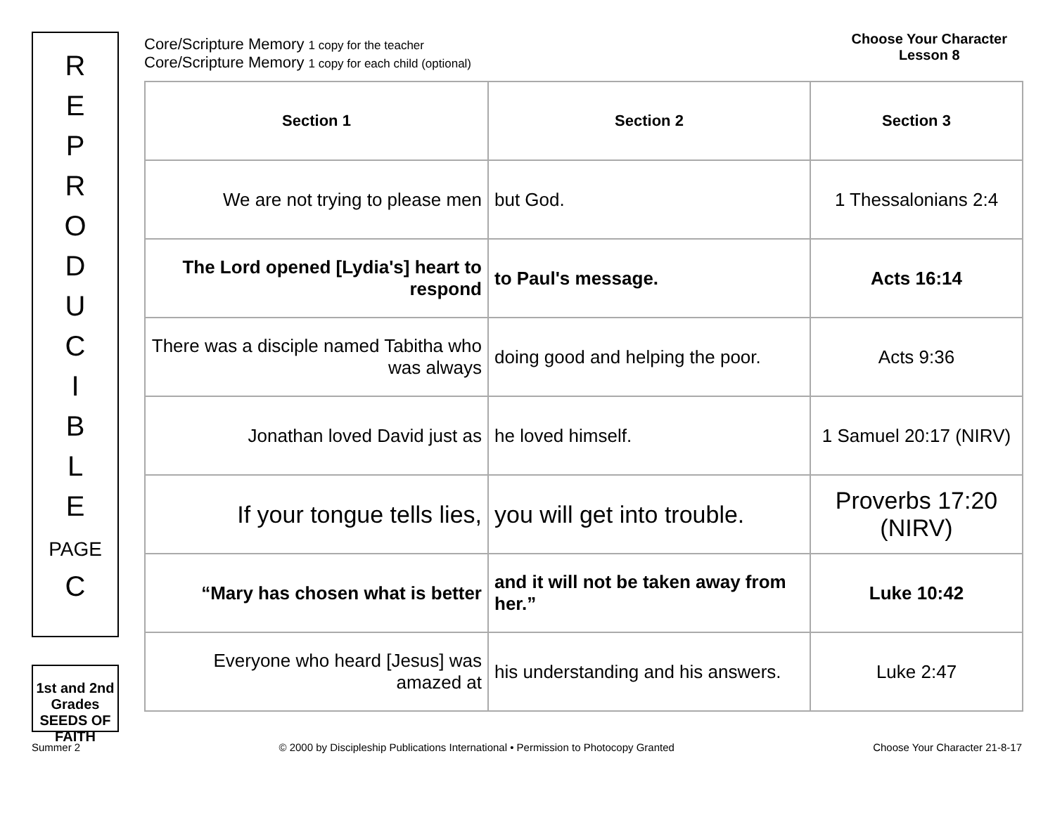R
E
P
R
O
D
U
C
I
B
L
E
PAGE
C
1st and 2nd Grades
SEEDS OF FAITH
Core/Scripture Memory 1 copy for the teacher
Core/Scripture Memory 1 copy for each child (optional)
Choose Your Character
Lesson 8
| Section 1 | Section 2 | Section 3 |
| --- | --- | --- |
| We are not trying to please men | but God. | 1 Thessalonians 2:4 |
| The Lord opened [Lydia's] heart to respond | to Paul's message. | Acts 16:14 |
| There was a disciple named Tabitha who was always | doing good and helping the poor. | Acts 9:36 |
| Jonathan loved David just as | he loved himself. | 1 Samuel 20:17 (NIRV) |
| If your tongue tells lies, | you will get into trouble. | Proverbs 17:20 (NIRV) |
| “Mary has chosen what is better | and it will not be taken away from her.” | Luke 10:42 |
| Everyone who heard [Jesus] was amazed at | his understanding and his answers. | Luke 2:47 |
Summer 2 © 2000 by Discipleship Publications International • Permission to Photocopy Granted Choose Your Character 21-8-17